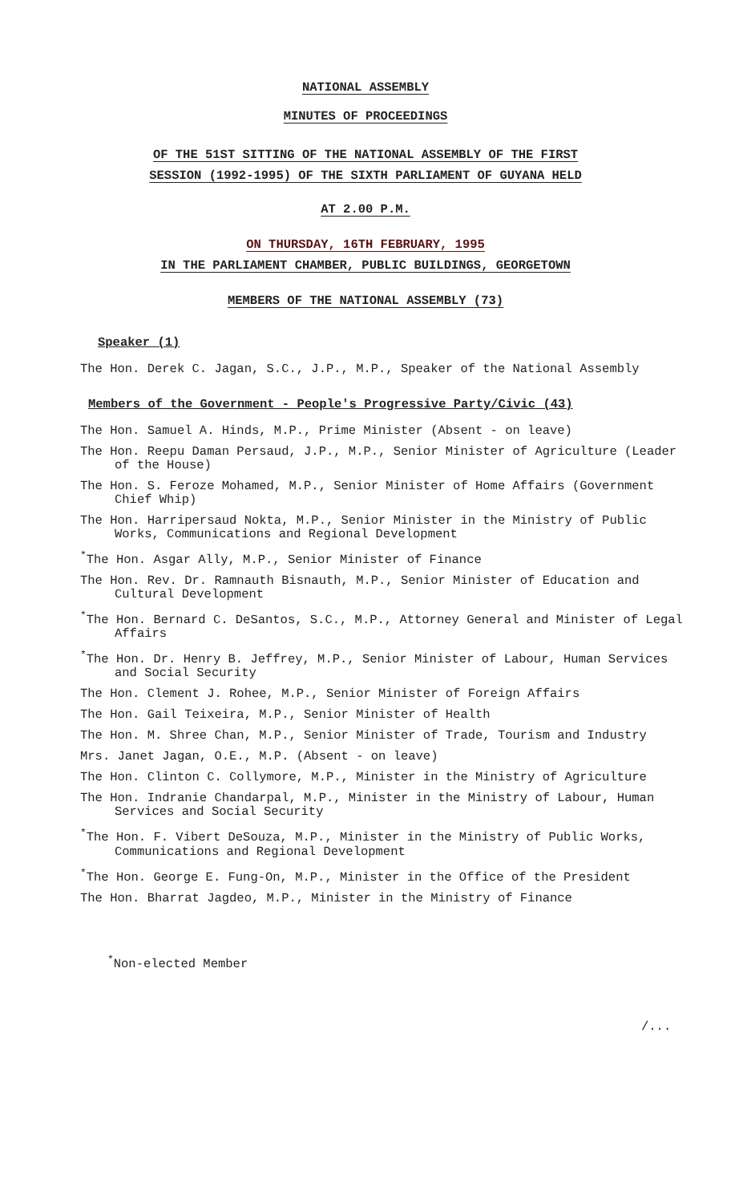NATIONAL ASSEMBLY
MINUTES OF PROCEEDINGS
OF THE 51ST SITTING OF THE NATIONAL ASSEMBLY OF THE FIRST
SESSION (1992-1995) OF THE SIXTH PARLIAMENT OF GUYANA HELD
AT 2.00 P.M.
ON THURSDAY, 16TH FEBRUARY, 1995
IN THE PARLIAMENT CHAMBER, PUBLIC BUILDINGS, GEORGETOWN
MEMBERS OF THE NATIONAL ASSEMBLY (73)
Speaker (1)
The Hon. Derek C. Jagan, S.C., J.P., M.P., Speaker of the National Assembly
Members of the Government - People's Progressive Party/Civic (43)
The Hon. Samuel A. Hinds, M.P., Prime Minister (Absent - on leave)
The Hon. Reepu Daman Persaud, J.P., M.P., Senior Minister of Agriculture (Leader of the House)
The Hon. S. Feroze Mohamed, M.P., Senior Minister of Home Affairs (Government Chief Whip)
The Hon. Harripersaud Nokta, M.P., Senior Minister in the Ministry of Public Works, Communications and Regional Development
<sup>*</sup> The Hon. Asgar Ally, M.P., Senior Minister of Finance
The Hon. Rev. Dr. Ramnauth Bisnauth, M.P., Senior Minister of Education and Cultural Development
<sup>*</sup> The Hon. Bernard C. DeSantos, S.C., M.P., Attorney General and Minister of Legal Affairs
<sup>*</sup> The Hon. Dr. Henry B. Jeffrey, M.P., Senior Minister of Labour, Human Services and Social Security
The Hon. Clement J. Rohee, M.P., Senior Minister of Foreign Affairs
The Hon. Gail Teixeira, M.P., Senior Minister of Health
The Hon. M. Shree Chan, M.P., Senior Minister of Trade, Tourism and Industry
Mrs. Janet Jagan, O.E., M.P. (Absent - on leave)
The Hon. Clinton C. Collymore, M.P., Minister in the Ministry of Agriculture
The Hon. Indranie Chandarpal, M.P., Minister in the Ministry of Labour, Human Services and Social Security
<sup>*</sup> The Hon. F. Vibert DeSouza, M.P., Minister in the Ministry of Public Works, Communications and Regional Development
<sup>*</sup> The Hon. George E. Fung-On, M.P., Minister in the Office of the President
The Hon. Bharrat Jagdeo, M.P., Minister in the Ministry of Finance
<sup>*</sup> Non-elected Member
/...